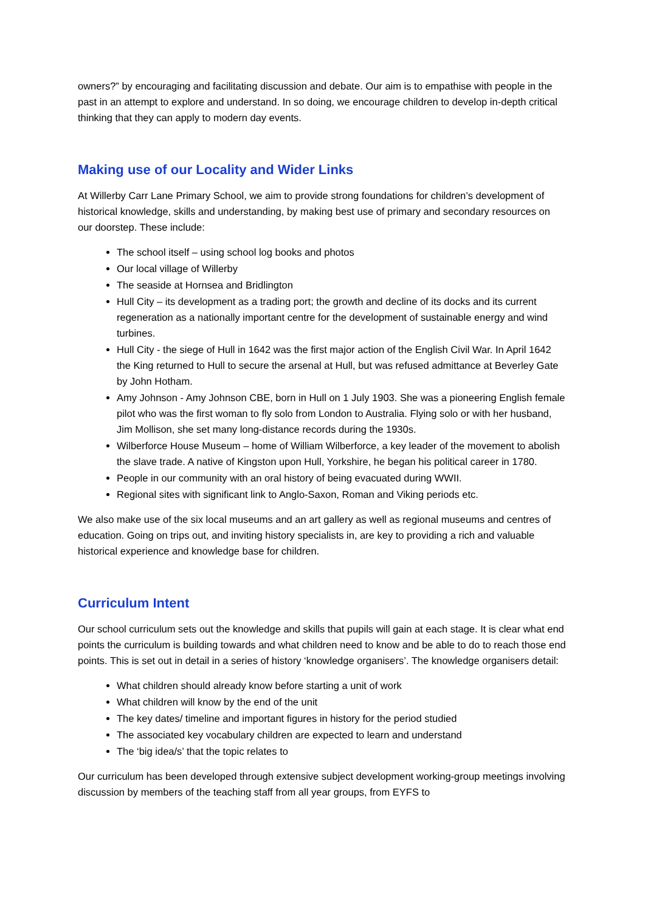owners?” by encouraging and facilitating discussion and debate. Our aim is to empathise with people in the past in an attempt to explore and understand. In so doing, we encourage children to develop in-depth critical thinking that they can apply to modern day events.
Making use of our Locality and Wider Links
At Willerby Carr Lane Primary School, we aim to provide strong foundations for children’s development of historical knowledge, skills and understanding, by making best use of primary and secondary resources on our doorstep. These include:
The school itself – using school log books and photos
Our local village of Willerby
The seaside at Hornsea and Bridlington
Hull City – its development as a trading port; the growth and decline of its docks and its current regeneration as a nationally important centre for the development of sustainable energy and wind turbines.
Hull City - the siege of Hull in 1642 was the first major action of the English Civil War. In April 1642 the King returned to Hull to secure the arsenal at Hull, but was refused admittance at Beverley Gate by John Hotham.
Amy Johnson - Amy Johnson CBE, born in Hull on 1 July 1903. She was a pioneering English female pilot who was the first woman to fly solo from London to Australia. Flying solo or with her husband, Jim Mollison, she set many long-distance records during the 1930s.
Wilberforce House Museum – home of William Wilberforce, a key leader of the movement to abolish the slave trade. A native of Kingston upon Hull, Yorkshire, he began his political career in 1780.
People in our community with an oral history of being evacuated during WWII.
Regional sites with significant link to Anglo-Saxon, Roman and Viking periods etc.
We also make use of the six local museums and an art gallery as well as regional museums and centres of education. Going on trips out, and inviting history specialists in, are key to providing a rich and valuable historical experience and knowledge base for children.
Curriculum Intent
Our school curriculum sets out the knowledge and skills that pupils will gain at each stage. It is clear what end points the curriculum is building towards and what children need to know and be able to do to reach those end points. This is set out in detail in a series of history ‘knowledge organisers’. The knowledge organisers detail:
What children should already know before starting a unit of work
What children will know by the end of the unit
The key dates/ timeline and important figures in history for the period studied
The associated key vocabulary children are expected to learn and understand
The ‘big idea/s’ that the topic relates to
Our curriculum has been developed through extensive subject development working-group meetings involving discussion by members of the teaching staff from all year groups, from EYFS to